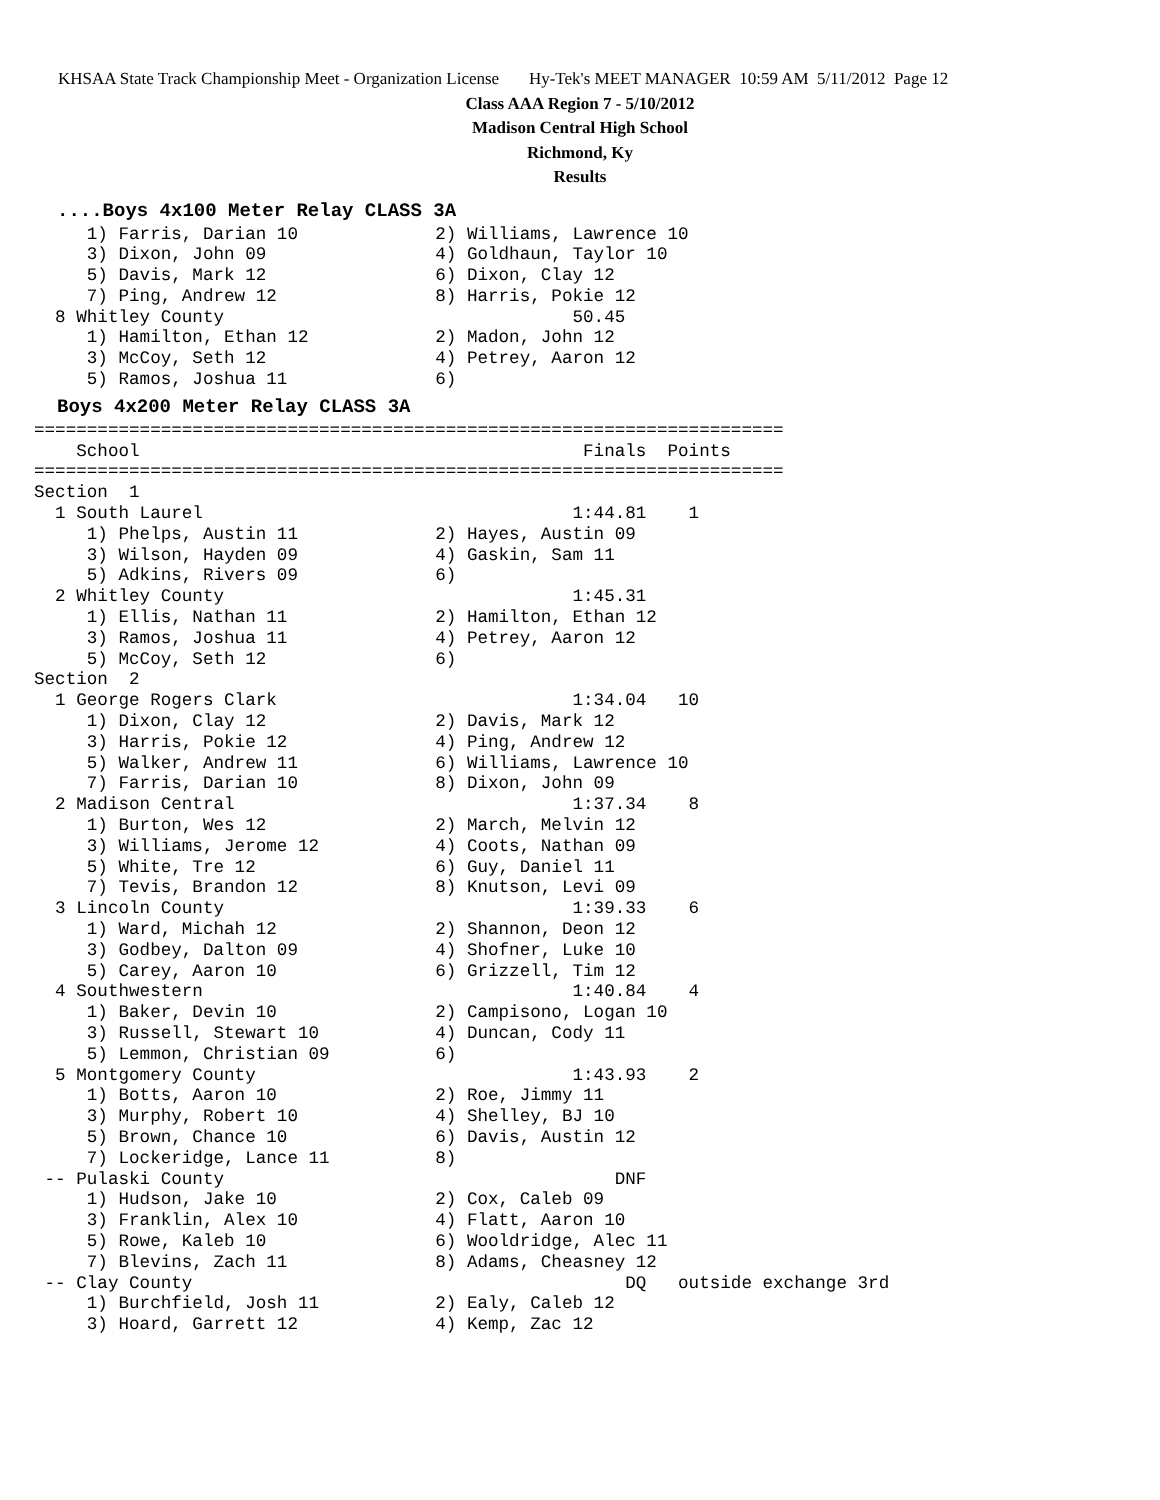KHSAA State Track Championship Meet - Organization License Hy-Tek's MEET MANAGER 10:59 AM 5/11/2012 Page 12
Class AAA Region 7 - 5/10/2012
Madison Central High School
Richmond, Ky
Results
....Boys 4x100 Meter Relay CLASS 3A
     1) Farris, Darian 10             2) Williams, Lawrence 10
     3) Dixon, John 09                4) Goldhaun, Taylor 10
     5) Davis, Mark 12                6) Dixon, Clay 12
     7) Ping, Andrew 12               8) Harris, Pokie 12
  8 Whitley County                                 50.45
     1) Hamilton, Ethan 12            2) Madon, John 12
     3) McCoy, Seth 12                4) Petrey, Aaron 12
     5) Ramos, Joshua 11              6)
Boys 4x200 Meter Relay CLASS 3A
=======================================================================
    School                                          Finals  Points
=======================================================================
Section  1
  1 South Laurel                                   1:44.81    1
     1) Phelps, Austin 11             2) Hayes, Austin 09
     3) Wilson, Hayden 09             4) Gaskin, Sam 11
     5) Adkins, Rivers 09             6)
  2 Whitley County                                 1:45.31
     1) Ellis, Nathan 11              2) Hamilton, Ethan 12
     3) Ramos, Joshua 11              4) Petrey, Aaron 12
     5) McCoy, Seth 12                6)
Section  2
  1 George Rogers Clark                            1:34.04   10
     1) Dixon, Clay 12                2) Davis, Mark 12
     3) Harris, Pokie 12              4) Ping, Andrew 12
     5) Walker, Andrew 11             6) Williams, Lawrence 10
     7) Farris, Darian 10             8) Dixon, John 09
  2 Madison Central                                1:37.34    8
     1) Burton, Wes 12                2) March, Melvin 12
     3) Williams, Jerome 12           4) Coots, Nathan 09
     5) White, Tre 12                 6) Guy, Daniel 11
     7) Tevis, Brandon 12             8) Knutson, Levi 09
  3 Lincoln County                                 1:39.33    6
     1) Ward, Michah 12               2) Shannon, Deon 12
     3) Godbey, Dalton 09             4) Shofner, Luke 10
     5) Carey, Aaron 10               6) Grizzell, Tim 12
  4 Southwestern                                   1:40.84    4
     1) Baker, Devin 10               2) Campisono, Logan 10
     3) Russell, Stewart 10           4) Duncan, Cody 11
     5) Lemmon, Christian 09          6)
  5 Montgomery County                              1:43.93    2
     1) Botts, Aaron 10               2) Roe, Jimmy 11
     3) Murphy, Robert 10             4) Shelley, BJ 10
     5) Brown, Chance 10              6) Davis, Austin 12
     7) Lockeridge, Lance 11          8)
 -- Pulaski County                                     DNF
     1) Hudson, Jake 10               2) Cox, Caleb 09
     3) Franklin, Alex 10             4) Flatt, Aaron 10
     5) Rowe, Kaleb 10                6) Wooldridge, Alec 11
     7) Blevins, Zach 11              8) Adams, Cheasney 12
 -- Clay County                                         DQ   outside exchange 3rd
     1) Burchfield, Josh 11           2) Ealy, Caleb 12
     3) Hoard, Garrett 12             4) Kemp, Zac 12